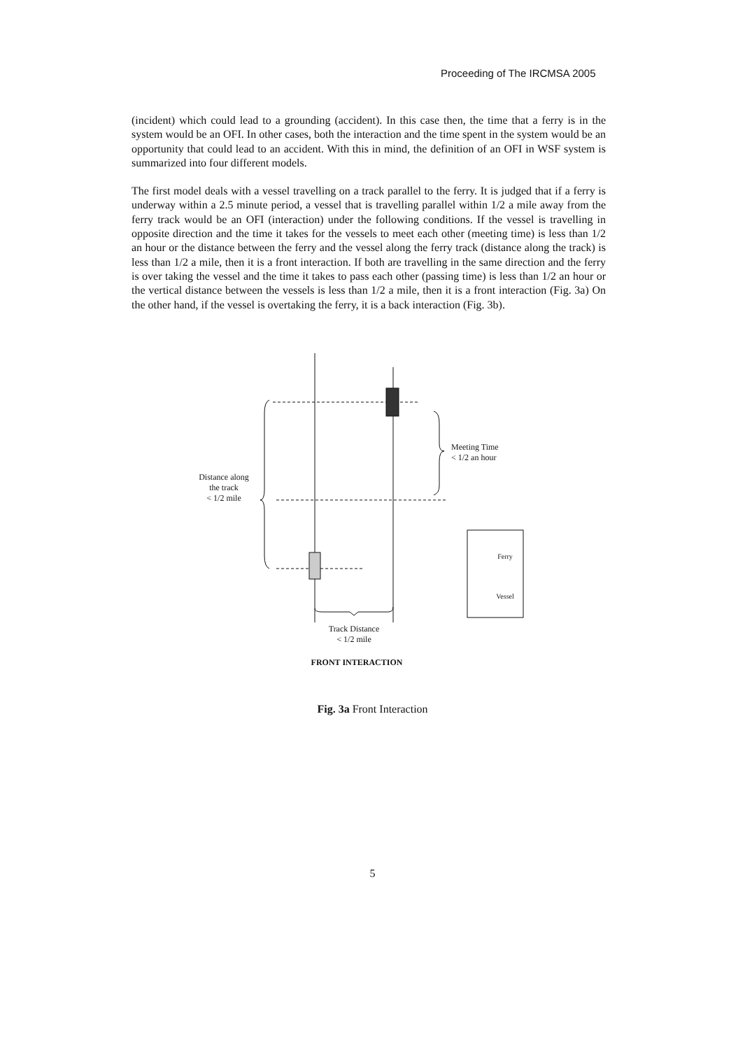Proceeding of The IRCMSA 2005
(incident) which could lead to a grounding (accident). In this case then, the time that a ferry is in the system would be an OFI. In other cases, both the interaction and the time spent in the system would be an opportunity that could lead to an accident. With this in mind, the definition of an OFI in WSF system is summarized into four different models.
The first model deals with a vessel travelling on a track parallel to the ferry. It is judged that if a ferry is underway within a 2.5 minute period, a vessel that is travelling parallel within 1/2 a mile away from the ferry track would be an OFI (interaction) under the following conditions. If the vessel is travelling in opposite direction and the time it takes for the vessels to meet each other (meeting time) is less than 1/2 an hour or the distance between the ferry and the vessel along the ferry track (distance along the track) is less than 1/2 a mile, then it is a front interaction. If both are travelling in the same direction and the ferry is over taking the vessel and the time it takes to pass each other (passing time) is less than 1/2 an hour or the vertical distance between the vessels is less than 1/2 a mile, then it is a front interaction (Fig. 3a) On the other hand, if the vessel is overtaking the ferry, it is a back interaction (Fig. 3b).
Meeting Time
< 1/2 an hour
Distance along
the track
< 1/2 mile
Ferry
Vessel
Track Distance
< 1/2 mile
FRONT INTERACTION
Fig. 3a Front Interaction
5